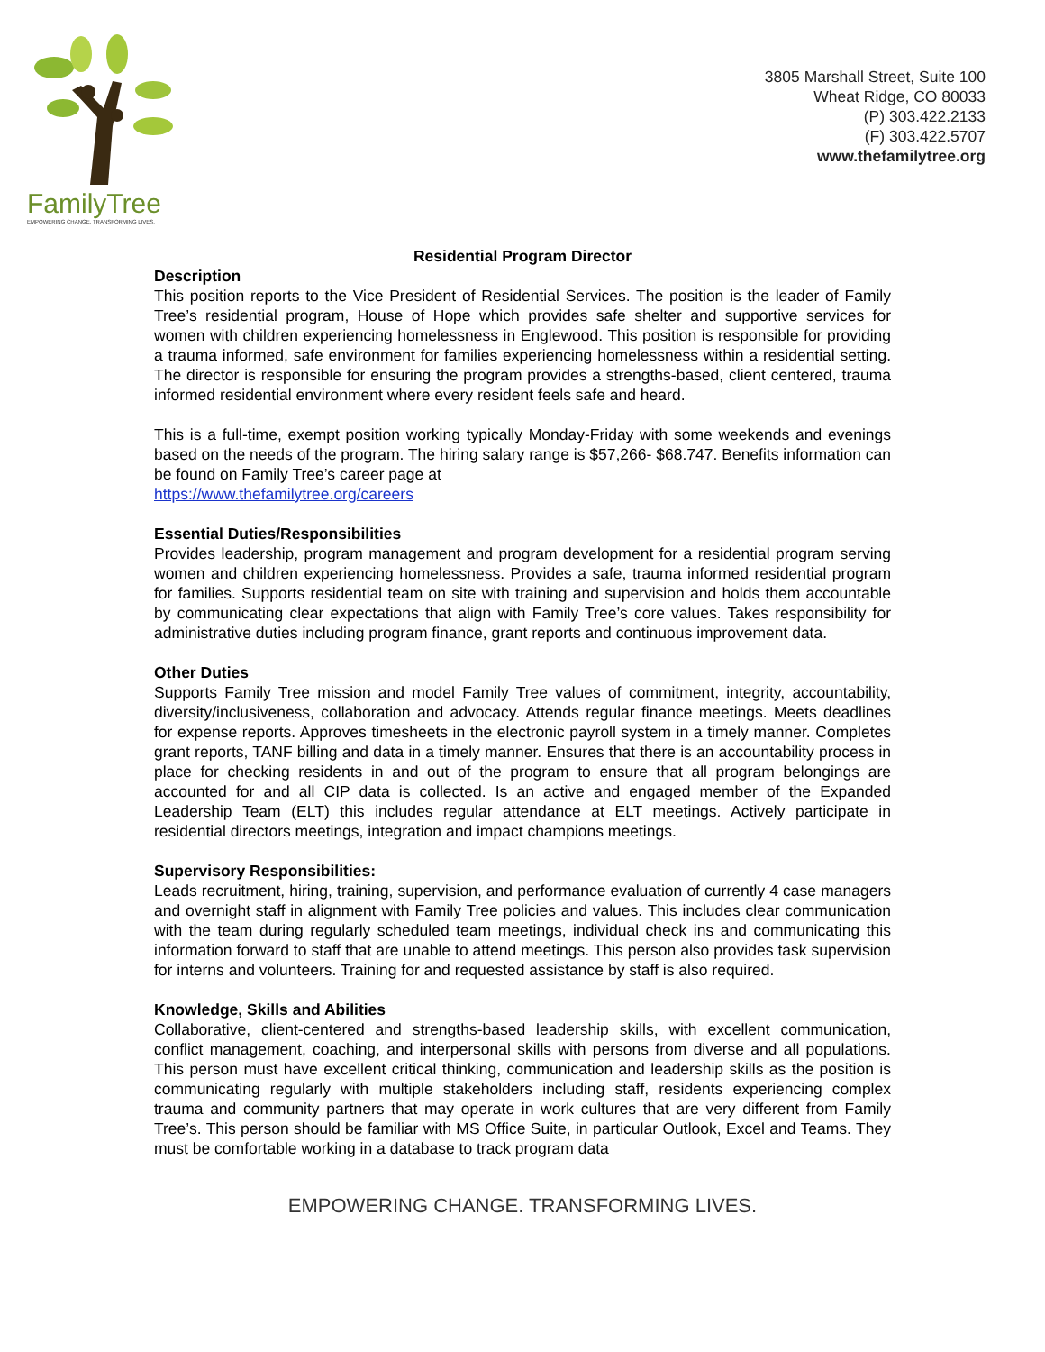FamilyTree
EMPOWERING CHANGE. TRANSFORMING LIVES.
3805 Marshall Street, Suite 100
Wheat Ridge, CO 80033
(P) 303.422.2133
(F) 303.422.5707
www.thefamilytree.org
Residential Program Director
Description
This position reports to the Vice President of Residential Services. The position is the leader of Family Tree’s residential program, House of Hope which provides safe shelter and supportive services for women with children experiencing homelessness in Englewood. This position is responsible for providing a trauma informed, safe environment for families experiencing homelessness within a residential setting. The director is responsible for ensuring the program provides a strengths-based, client centered, trauma informed residential environment where every resident feels safe and heard.
This is a full-time, exempt position working typically Monday-Friday with some weekends and evenings based on the needs of the program. The hiring salary range is $57,266- $68.747. Benefits information can be found on Family Tree’s career page at
https://www.thefamilytree.org/careers
Essential Duties/Responsibilities
Provides leadership, program management and program development for a residential program serving women and children experiencing homelessness. Provides a safe, trauma informed residential program for families. Supports residential team on site with training and supervision and holds them accountable by communicating clear expectations that align with Family Tree’s core values. Takes responsibility for administrative duties including program finance, grant reports and continuous improvement data.
Other Duties
Supports Family Tree mission and model Family Tree values of commitment, integrity, accountability, diversity/inclusiveness, collaboration and advocacy. Attends regular finance meetings. Meets deadlines for expense reports. Approves timesheets in the electronic payroll system in a timely manner. Completes grant reports, TANF billing and data in a timely manner. Ensures that there is an accountability process in place for checking residents in and out of the program to ensure that all program belongings are accounted for and all CIP data is collected. Is an active and engaged member of the Expanded Leadership Team (ELT) this includes regular attendance at ELT meetings. Actively participate in residential directors meetings, integration and impact champions meetings.
Supervisory Responsibilities:
Leads recruitment, hiring, training, supervision, and performance evaluation of currently 4 case managers and overnight staff in alignment with Family Tree policies and values. This includes clear communication with the team during regularly scheduled team meetings, individual check ins and communicating this information forward to staff that are unable to attend meetings. This person also provides task supervision for interns and volunteers. Training for and requested assistance by staff is also required.
Knowledge, Skills and Abilities
Collaborative, client-centered and strengths-based leadership skills, with excellent communication, conflict management, coaching, and interpersonal skills with persons from diverse and all populations. This person must have excellent critical thinking, communication and leadership skills as the position is communicating regularly with multiple stakeholders including staff, residents experiencing complex trauma and community partners that may operate in work cultures that are very different from Family Tree’s. This person should be familiar with MS Office Suite, in particular Outlook, Excel and Teams. They must be comfortable working in a database to track program data
EMPOWERING CHANGE. TRANSFORMING LIVES.